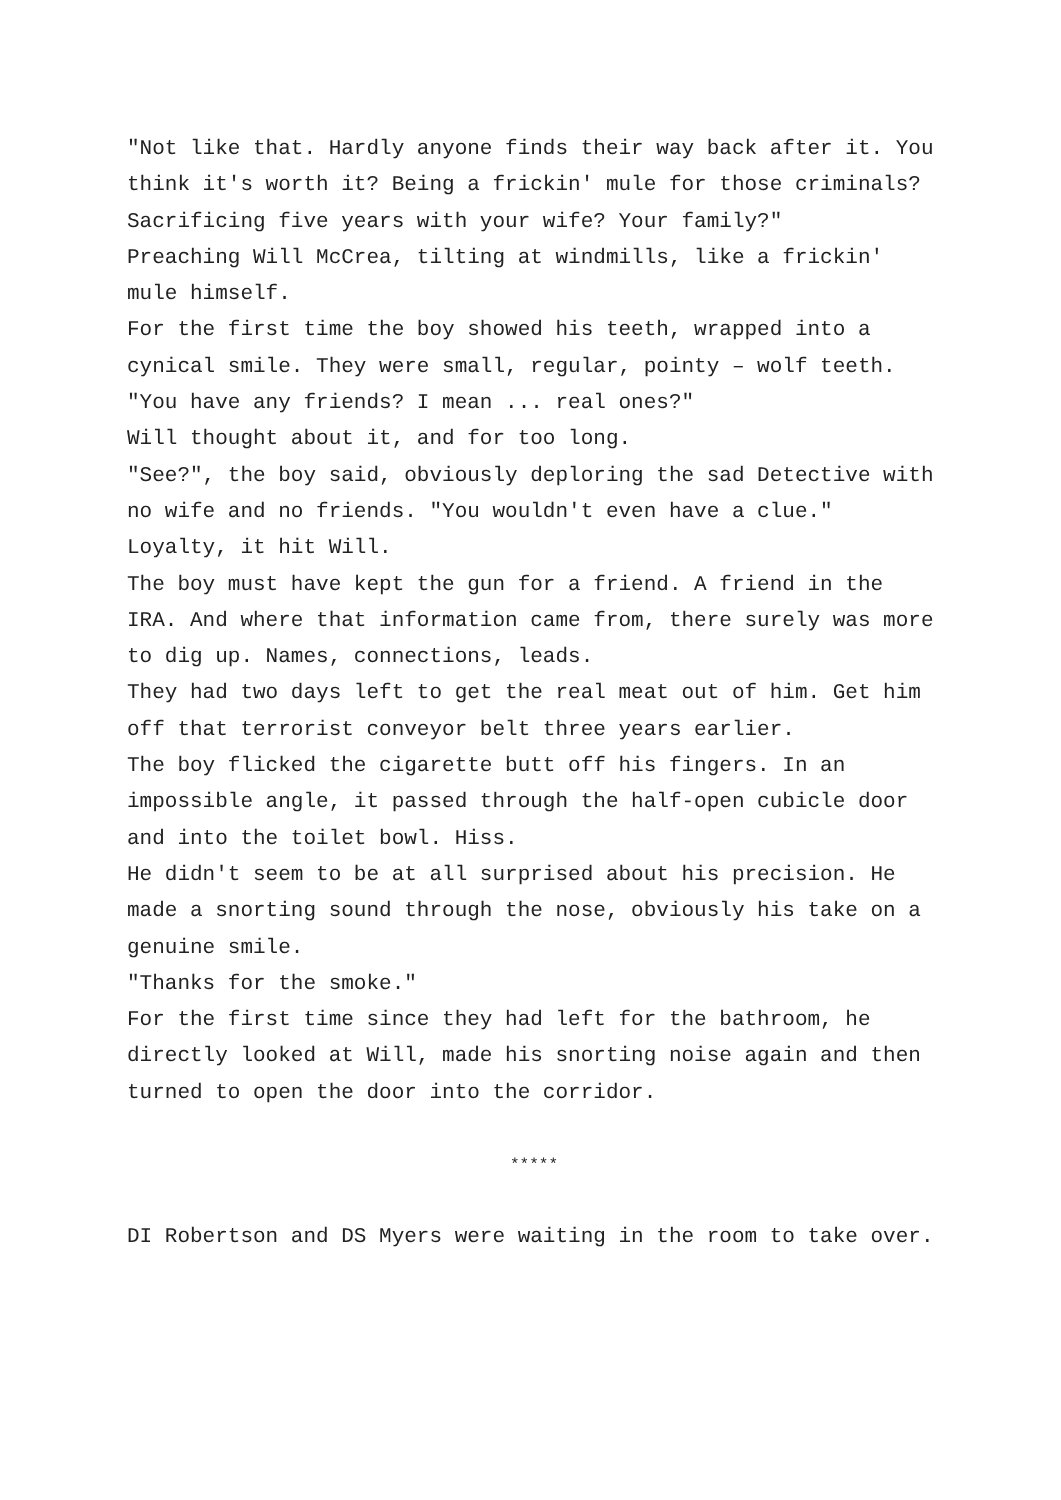"Not like that. Hardly anyone finds their way back after it. You think it's worth it? Being a frickin' mule for those criminals? Sacrificing five years with your wife? Your family?"
Preaching Will McCrea, tilting at windmills, like a frickin' mule himself.
For the first time the boy showed his teeth, wrapped into a cynical smile. They were small, regular, pointy – wolf teeth.
"You have any friends? I mean ... real ones?"
Will thought about it, and for too long.
"See?", the boy said, obviously deploring the sad Detective with no wife and no friends. "You wouldn't even have a clue."
Loyalty, it hit Will.
The boy must have kept the gun for a friend. A friend in the IRA. And where that information came from, there surely was more to dig up. Names, connections, leads.
They had two days left to get the real meat out of him. Get him off that terrorist conveyor belt three years earlier.
The boy flicked the cigarette butt off his fingers. In an impossible angle, it passed through the half-open cubicle door and into the toilet bowl. Hiss.
He didn't seem to be at all surprised about his precision. He made a snorting sound through the nose, obviously his take on a genuine smile.
"Thanks for the smoke."
For the first time since they had left for the bathroom, he directly looked at Will, made his snorting noise again and then turned to open the door into the corridor.
*****
DI Robertson and DS Myers were waiting in the room to take over.